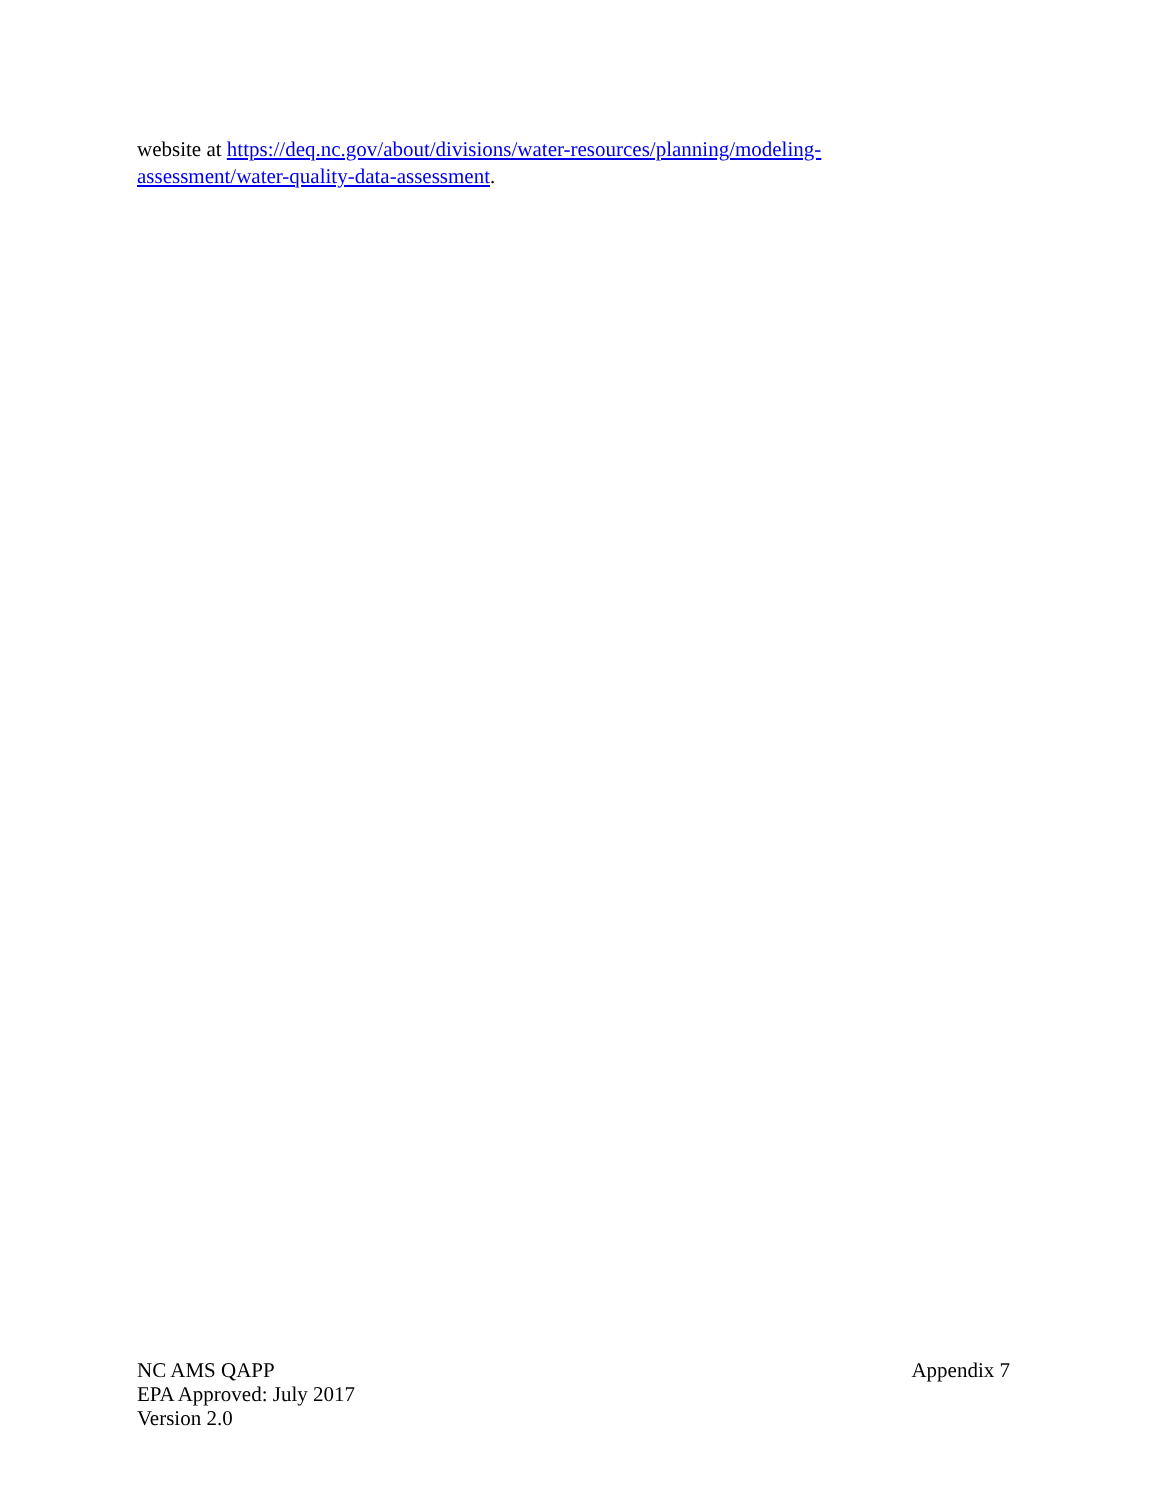website at https://deq.nc.gov/about/divisions/water-resources/planning/modeling-assessment/water-quality-data-assessment.
NC AMS QAPP
EPA Approved: July 2017
Version 2.0
Appendix 7